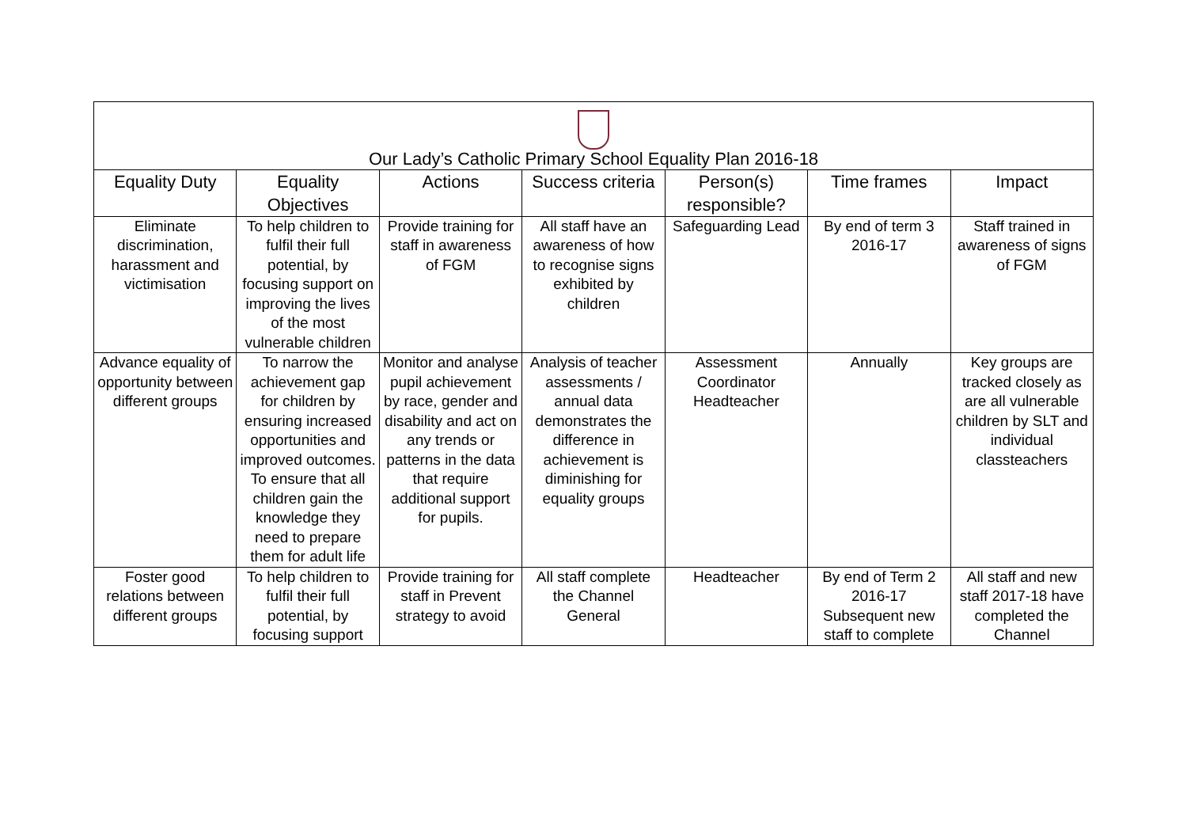| Our Lady’s Catholic Primary School Equality Plan 2016-18 | | | | | | |
| Equality Duty | Equality Objectives | Actions | Success criteria | Person(s) responsible? | Time frames | Impact |
| Eliminate discrimination, harassment and victimisation | To help children to fulfil their full potential, by focusing support on improving the lives of the most vulnerable children | Provide training for staff in awareness of FGM | All staff have an awareness of how to recognise signs exhibited by children | Safeguarding Lead | By end of term 3 2016-17 | Staff trained in awareness of signs of FGM |
| Advance equality of opportunity between different groups | To narrow the achievement gap for children by ensuring increased opportunities and improved outcomes. To ensure that all children gain the knowledge they need to prepare them for adult life | Monitor and analyse pupil achievement by race, gender and disability and act on any trends or patterns in the data that require additional support for pupils. | Analysis of teacher assessments / annual data demonstrates the difference in achievement is diminishing for equality groups | Assessment Coordinator Headteacher | Annually | Key groups are tracked closely as are all vulnerable children by SLT and individual classteachers |
| Foster good relations between different groups | To help children to fulfil their full potential, by focusing support | Provide training for staff in Prevent strategy to avoid | All staff complete the Channel General | Headteacher | By end of Term 2 2016-17 Subsequent new staff to complete | All staff and new staff 2017-18 have completed the Channel |